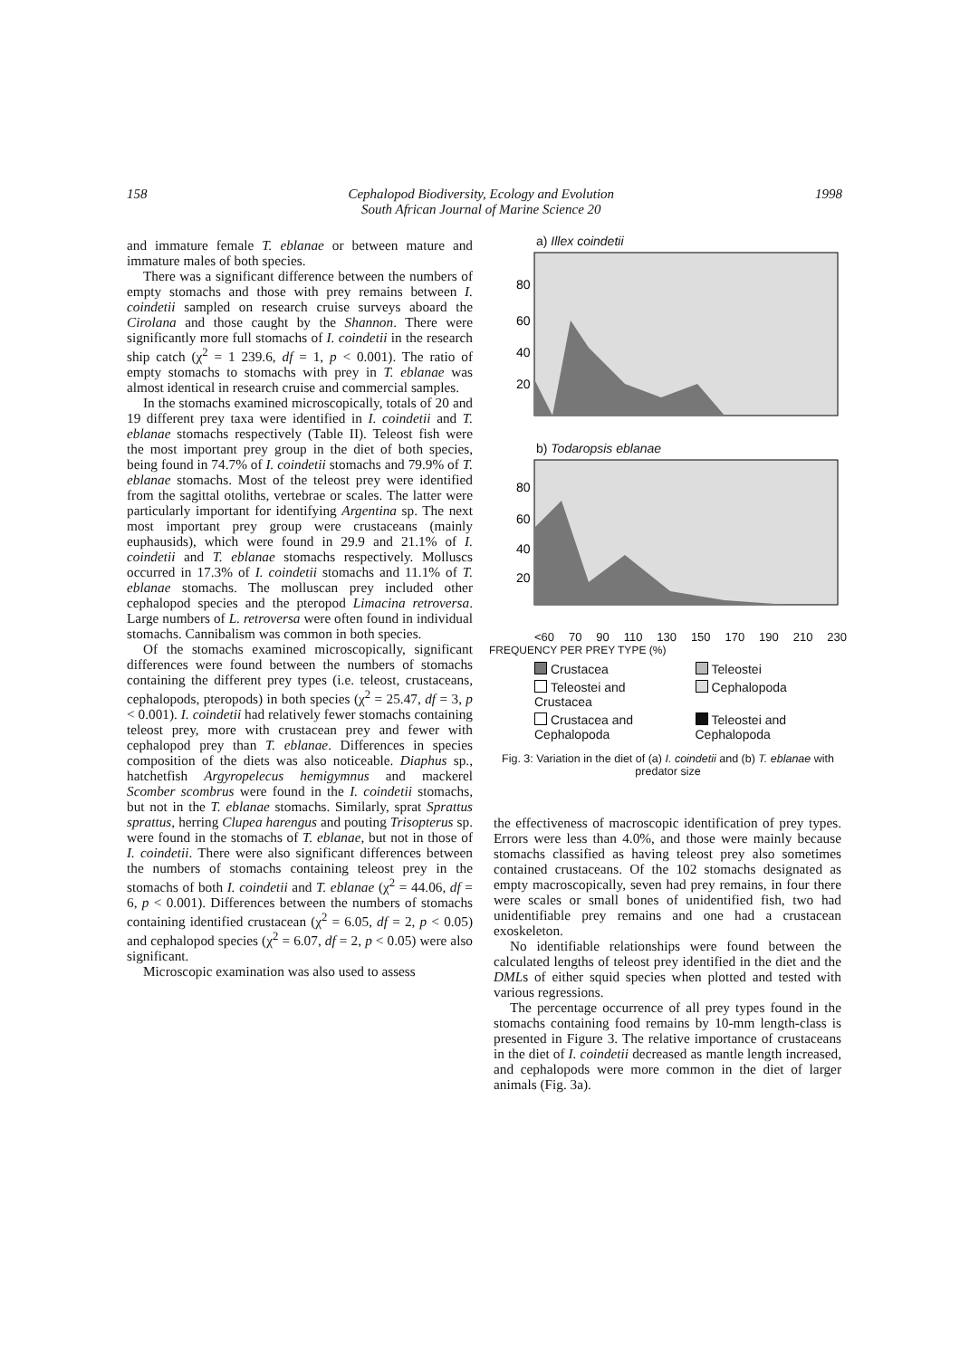158 Cephalopod Biodiversity, Ecology and Evolution
South African Journal of Marine Science 20 1998
and immature female T. eblanae or between mature and immature males of both species.
There was a significant difference between the numbers of empty stomachs and those with prey remains between I. coindetii sampled on research cruise surveys aboard the Cirolana and those caught by the Shannon. There were significantly more full stomachs of I. coindetii in the research ship catch (χ<sup>2</sup> = 1 239.6, df = 1, p < 0.001). The ratio of empty stomachs to stomachs with prey in T. eblanae was almost identical in research cruise and commercial samples.
In the stomachs examined microscopically, totals of 20 and 19 different prey taxa were identified in I. coindetii and T. eblanae stomachs respectively (Table II). Teleost fish were the most important prey group in the diet of both species, being found in 74.7% of I. coindetii stomachs and 79.9% of T. eblanae stomachs. Most of the teleost prey were identified from the sagittal otoliths, vertebrae or scales. The latter were particularly important for identifying Argentina sp. The next most important prey group were crustaceans (mainly euphausids), which were found in 29.9 and 21.1% of I. coindetii and T. eblanae stomachs respectively. Molluscs occurred in 17.3% of I. coindetii stomachs and 11.1% of T. eblanae stomachs. The molluscan prey included other cephalopod species and the pteropod Limacina retroversa. Large numbers of L. retroversa were often found in individual stomachs. Cannibalism was common in both species.
Of the stomachs examined microscopically, significant differences were found between the numbers of stomachs containing the different prey types (i.e. teleost, crustaceans, cephalopods, pteropods) in both species (χ<sup>2</sup> = 25.47, df = 3, p < 0.001). I. coindetii had relatively fewer stomachs containing teleost prey, more with crustacean prey and fewer with cephalopod prey than T. eblanae. Differences in species composition of the diets was also noticeable. Diaphus sp., hatchetfish Argyropelecus hemigymnus and mackerel Scomber scombrus were found in the I. coindetii stomachs, but not in the T. eblanae stomachs. Similarly, sprat Sprattus sprattus, herring Clupea harengus and pouting Trisopterus sp. were found in the stomachs of T. eblanae, but not in those of I. coindetii. There were also significant differences between the numbers of stomachs containing teleost prey in the stomachs of both I. coindetii and T. eblanae (χ<sup>2</sup> = 44.06, df = 6, p < 0.001). Differences between the numbers of stomachs containing identified crustacean (χ<sup>2</sup> = 6.05, df = 2, p < 0.05) and cephalopod species (χ<sup>2</sup> = 6.07, df = 2, p < 0.05) were also significant.
Microscopic examination was also used to assess
a) Illex coindetii
80
60
40
20
b) Todaropsis eblanae
80
60
40
20
<60 70 90 110 130 150 170 190 210 230
FREQUENCY PER PREY TYPE (%)
Crustacea
Teleostei
Teleostei and Crustacea
Cephalopoda
Crustacea and Cephalopoda
Teleostei and Cephalopoda
Fig. 3: Variation in the diet of (a) I. coindetii and (b) T. eblanae with predator size
the effectiveness of macroscopic identification of prey types. Errors were less than 4.0%, and those were mainly because stomachs classified as having teleost prey also sometimes contained crustaceans. Of the 102 stomachs designated as empty macroscopically, seven had prey remains, in four there were scales or small bones of unidentified fish, two had unidentifiable prey remains and one had a crustacean exoskeleton.
No identifiable relationships were found between the calculated lengths of teleost prey identified in the diet and the DMLs of either squid species when plotted and tested with various regressions.
The percentage occurrence of all prey types found in the stomachs containing food remains by 10-mm length-class is presented in Figure 3. The relative importance of crustaceans in the diet of I. coindetii decreased as mantle length increased, and cephalopods were more common in the diet of larger animals (Fig. 3a).